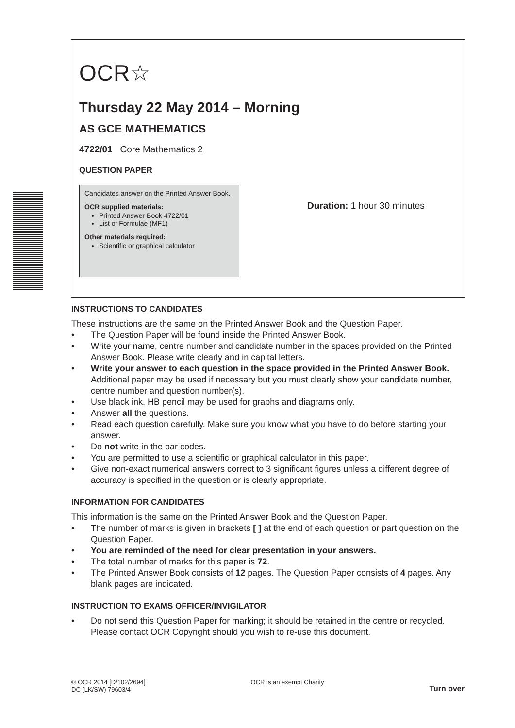OCR☆
Thursday 22 May 2014 – Morning
AS GCE MATHEMATICS
4722/01 Core Mathematics 2
QUESTION PAPER
Candidates answer on the Printed Answer Book.
OCR supplied materials:
Printed Answer Book 4722/01
List of Formulae (MF1)
Other materials required:
Scientific or graphical calculator
Duration: 1 hour 30 minutes
INSTRUCTIONS TO CANDIDATES
These instructions are the same on the Printed Answer Book and the Question Paper.
• The Question Paper will be found inside the Printed Answer Book.
• Write your name, centre number and candidate number in the spaces provided on the Printed Answer Book. Please write clearly and in capital letters.
• Write your answer to each question in the space provided in the Printed Answer Book. Additional paper may be used if necessary but you must clearly show your candidate number, centre number and question number(s).
• Use black ink. HB pencil may be used for graphs and diagrams only.
• Answer all the questions.
• Read each question carefully. Make sure you know what you have to do before starting your answer.
• Do not write in the bar codes.
• You are permitted to use a scientific or graphical calculator in this paper.
• Give non-exact numerical answers correct to 3 significant figures unless a different degree of accuracy is specified in the question or is clearly appropriate.
INFORMATION FOR CANDIDATES
This information is the same on the Printed Answer Book and the Question Paper.
• The number of marks is given in brackets [ ] at the end of each question or part question on the Question Paper.
• You are reminded of the need for clear presentation in your answers.
• The total number of marks for this paper is 72.
• The Printed Answer Book consists of 12 pages. The Question Paper consists of 4 pages. Any blank pages are indicated.
INSTRUCTION TO EXAMS OFFICER/INVIGILATOR
• Do not send this Question Paper for marking; it should be retained in the centre or recycled. Please contact OCR Copyright should you wish to re-use this document.
© OCR 2014 [D/102/2694]
DC (LK/SW) 79603/4
OCR is an exempt Charity
Turn over